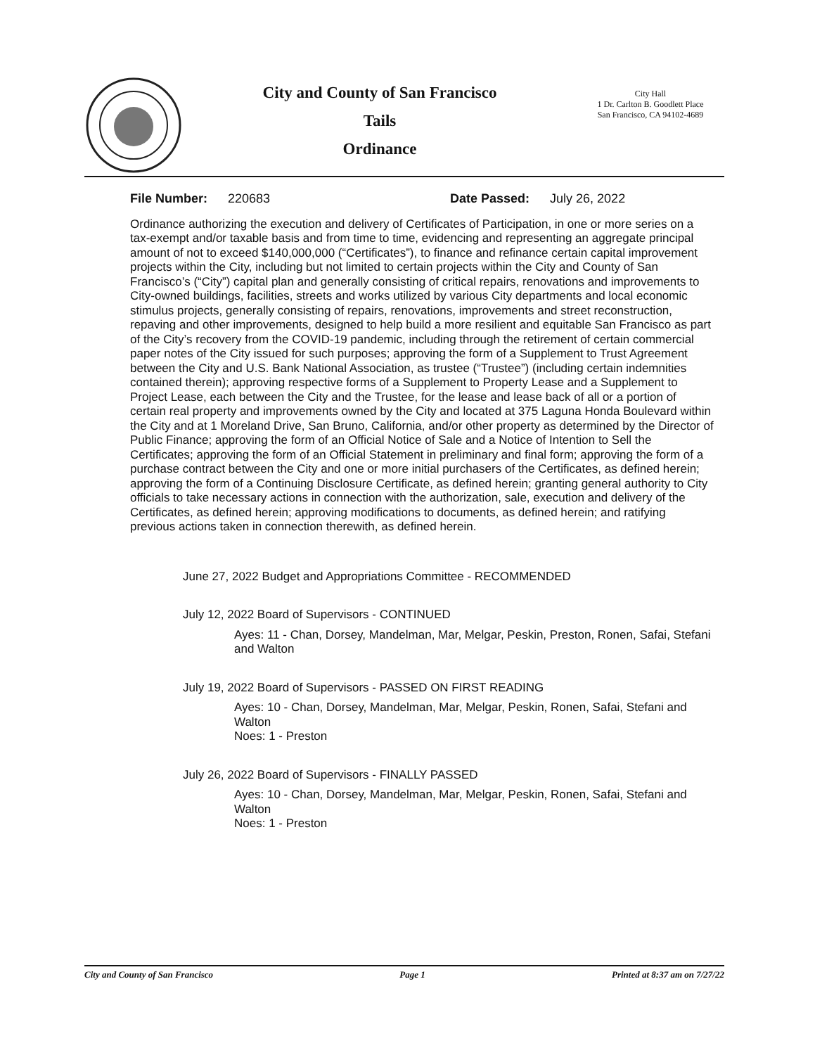City and County of San Francisco
Tails
Ordinance
City Hall
1 Dr. Carlton B. Goodlett Place
San Francisco, CA 94102-4689
File Number: 220683 Date Passed: July 26, 2022
Ordinance authorizing the execution and delivery of Certificates of Participation, in one or more series on a tax-exempt and/or taxable basis and from time to time, evidencing and representing an aggregate principal amount of not to exceed $140,000,000 (“Certificates”), to finance and refinance certain capital improvement projects within the City, including but not limited to certain projects within the City and County of San Francisco’s (“City”) capital plan and generally consisting of critical repairs, renovations and improvements to City-owned buildings, facilities, streets and works utilized by various City departments and local economic stimulus projects, generally consisting of repairs, renovations, improvements and street reconstruction, repaving and other improvements, designed to help build a more resilient and equitable San Francisco as part of the City’s recovery from the COVID-19 pandemic, including through the retirement of certain commercial paper notes of the City issued for such purposes; approving the form of a Supplement to Trust Agreement between the City and U.S. Bank National Association, as trustee (“Trustee”) (including certain indemnities contained therein); approving respective forms of a Supplement to Property Lease and a Supplement to Project Lease, each between the City and the Trustee, for the lease and lease back of all or a portion of certain real property and improvements owned by the City and located at 375 Laguna Honda Boulevard within the City and at 1 Moreland Drive, San Bruno, California, and/or other property as determined by the Director of Public Finance; approving the form of an Official Notice of Sale and a Notice of Intention to Sell the Certificates; approving the form of an Official Statement in preliminary and final form; approving the form of a purchase contract between the City and one or more initial purchasers of the Certificates, as defined herein; approving the form of a Continuing Disclosure Certificate, as defined herein; granting general authority to City officials to take necessary actions in connection with the authorization, sale, execution and delivery of the Certificates, as defined herein; approving modifications to documents, as defined herein; and ratifying previous actions taken in connection therewith, as defined herein.
June 27, 2022 Budget and Appropriations Committee - RECOMMENDED
July 12, 2022 Board of Supervisors - CONTINUED
Ayes: 11 - Chan, Dorsey, Mandelman, Mar, Melgar, Peskin, Preston, Ronen, Safai, Stefani and Walton
July 19, 2022 Board of Supervisors - PASSED ON FIRST READING
Ayes: 10 - Chan, Dorsey, Mandelman, Mar, Melgar, Peskin, Ronen, Safai, Stefani and Walton
Noes: 1 - Preston
July 26, 2022 Board of Supervisors - FINALLY PASSED
Ayes: 10 - Chan, Dorsey, Mandelman, Mar, Melgar, Peskin, Ronen, Safai, Stefani and Walton
Noes: 1 - Preston
City and County of San Francisco Page 1 Printed at 8:37 am on 7/27/22